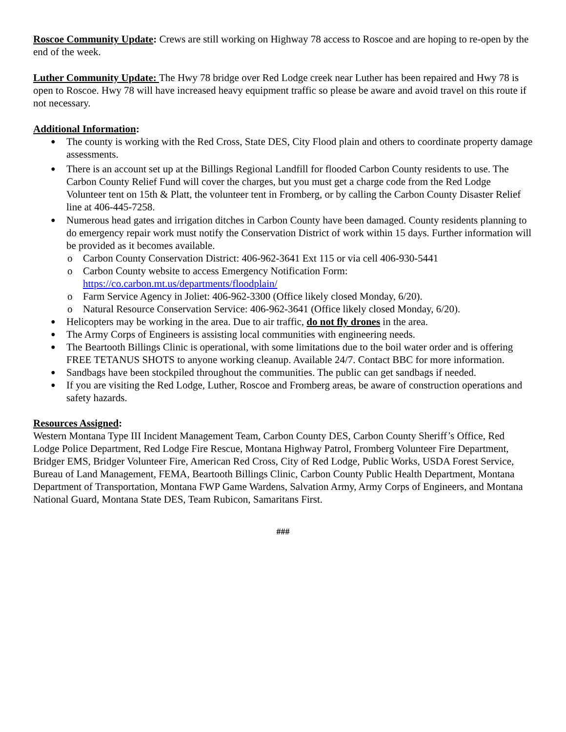Roscoe Community Update: Crews are still working on Highway 78 access to Roscoe and are hoping to re-open by the end of the week.
Luther Community Update: The Hwy 78 bridge over Red Lodge creek near Luther has been repaired and Hwy 78 is open to Roscoe. Hwy 78 will have increased heavy equipment traffic so please be aware and avoid travel on this route if not necessary.
Additional Information:
● The county is working with the Red Cross, State DES, City Flood plain and others to coordinate property damage assessments.
● There is an account set up at the Billings Regional Landfill for flooded Carbon County residents to use. The Carbon County Relief Fund will cover the charges, but you must get a charge code from the Red Lodge Volunteer tent on 15th & Platt, the volunteer tent in Fromberg, or by calling the Carbon County Disaster Relief line at 406-445-7258.
● Numerous head gates and irrigation ditches in Carbon County have been damaged. County residents planning to do emergency repair work must notify the Conservation District of work within 15 days. Further information will be provided as it becomes available.
o Carbon County Conservation District: 406-962-3641 Ext 115 or via cell 406-930-5441
o Carbon County website to access Emergency Notification Form:
https://co.carbon.mt.us/departments/floodplain/
o Farm Service Agency in Joliet: 406-962-3300 (Office likely closed Monday, 6/20).
o Natural Resource Conservation Service: 406-962-3641 (Office likely closed Monday, 6/20).
● Helicopters may be working in the area. Due to air traffic, do not fly drones in the area.
● The Army Corps of Engineers is assisting local communities with engineering needs.
● The Beartooth Billings Clinic is operational, with some limitations due to the boil water order and is offering FREE TETANUS SHOTS to anyone working cleanup. Available 24/7. Contact BBC for more information.
● Sandbags have been stockpiled throughout the communities. The public can get sandbags if needed.
● If you are visiting the Red Lodge, Luther, Roscoe and Fromberg areas, be aware of construction operations and safety hazards.
Resources Assigned:
Western Montana Type III Incident Management Team, Carbon County DES, Carbon County Sheriff’s Office, Red Lodge Police Department, Red Lodge Fire Rescue, Montana Highway Patrol, Fromberg Volunteer Fire Department, Bridger EMS, Bridger Volunteer Fire, American Red Cross, City of Red Lodge, Public Works, USDA Forest Service, Bureau of Land Management, FEMA, Beartooth Billings Clinic, Carbon County Public Health Department, Montana Department of Transportation, Montana FWP Game Wardens, Salvation Army, Army Corps of Engineers, and Montana National Guard, Montana State DES, Team Rubicon, Samaritans First.
###